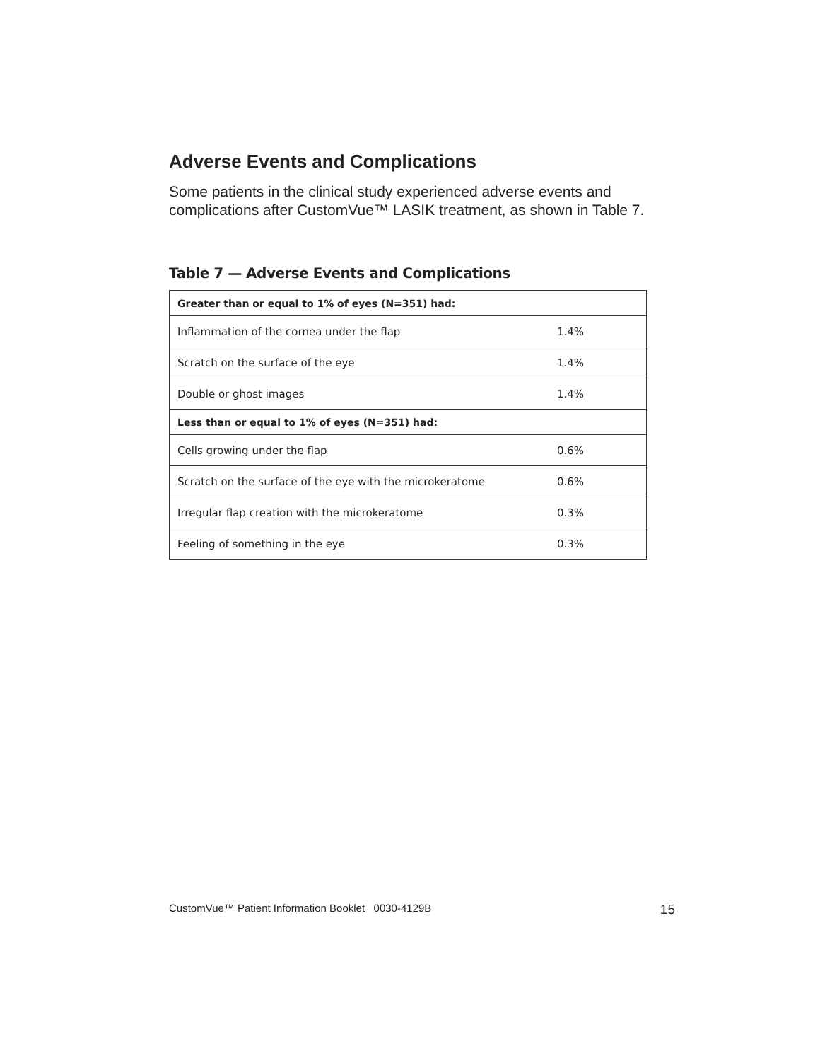Adverse Events and Complications
Some patients in the clinical study experienced adverse events and complications after CustomVue™ LASIK treatment, as shown in Table 7.
Table 7 — Adverse Events and Complications
| Greater than or equal to 1% of eyes (N=351) had: | |
| Inflammation of the cornea under the flap | 1.4% |
| Scratch on the surface of the eye | 1.4% |
| Double or ghost images | 1.4% |
| Less than or equal to 1% of eyes (N=351) had: | |
| Cells growing under the flap | 0.6% |
| Scratch on the surface of the eye with the microkeratome | 0.6% |
| Irregular flap creation with the microkeratome | 0.3% |
| Feeling of something in the eye | 0.3% |
CustomVue™ Patient Information Booklet 0030-4129B 15